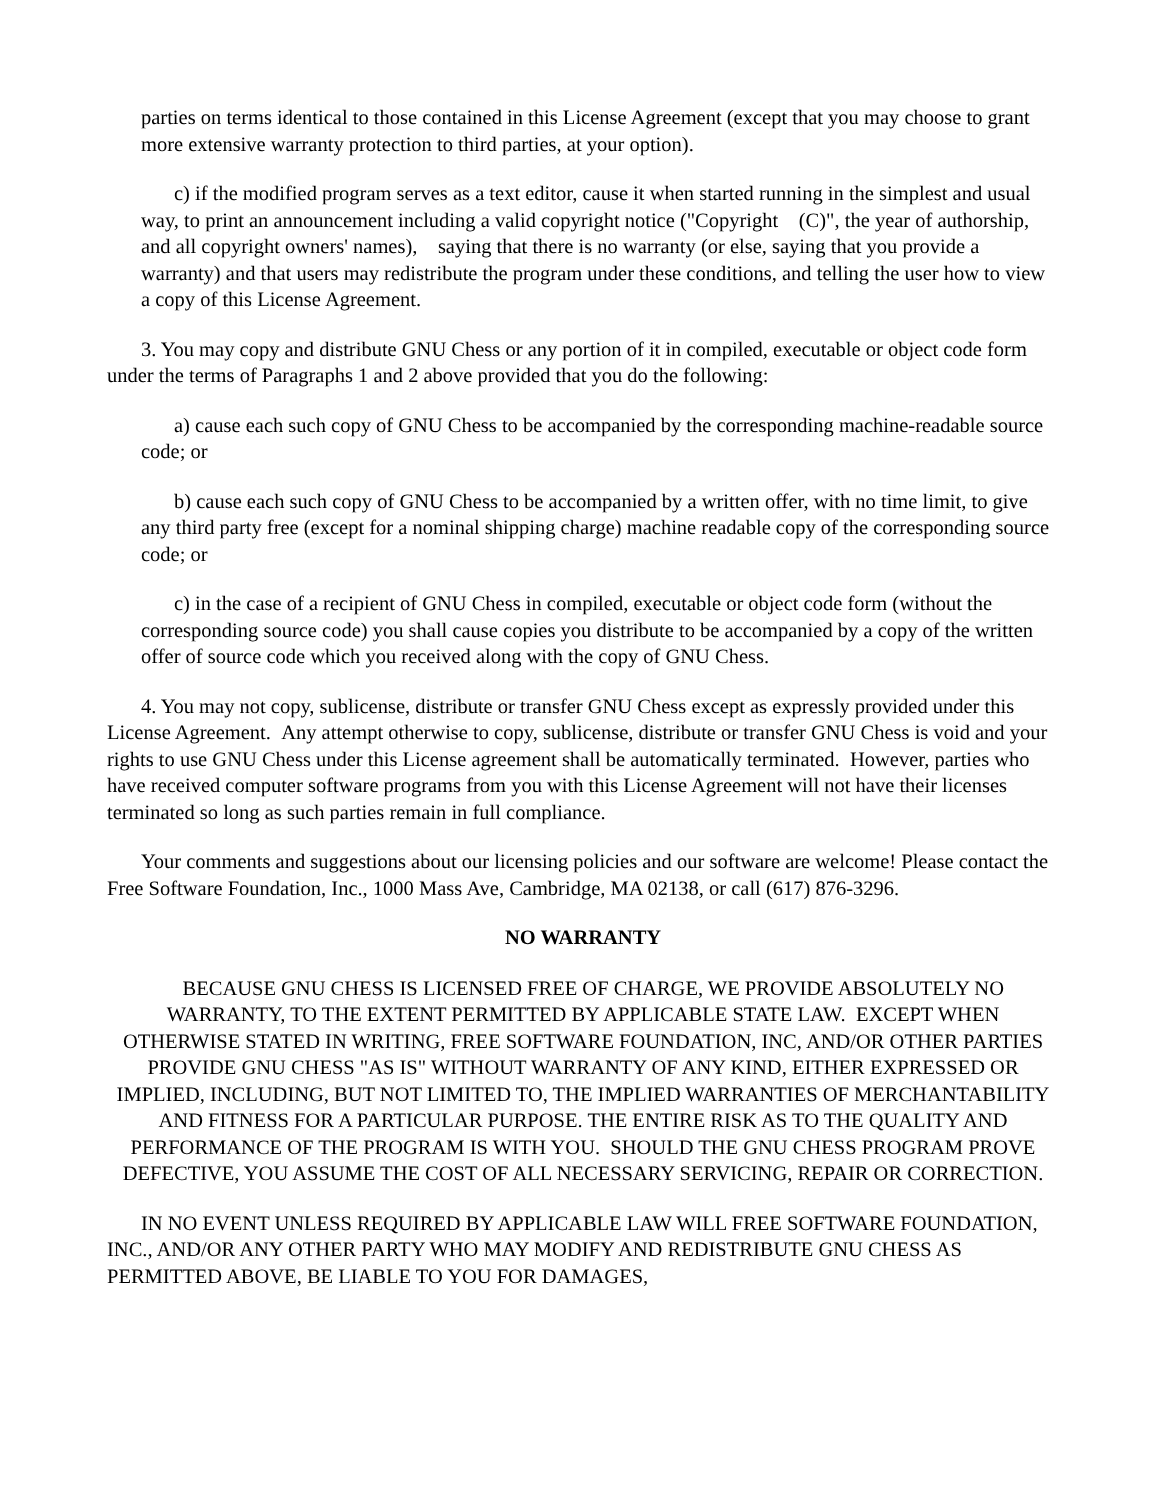parties on terms identical to those contained in this License Agreement (except that you may choose to grant more extensive warranty protection to third parties, at your option).
c) if the modified program serves as a text editor, cause it when started running in the simplest and usual way, to print an announcement including a valid copyright notice ("Copyright (C)", the year of authorship, and all copyright owners' names), saying that there is no warranty (or else, saying that you provide a warranty) and that users may redistribute the program under these conditions, and telling the user how to view a copy of this License Agreement.
3. You may copy and distribute GNU Chess or any portion of it in compiled, executable or object code form under the terms of Paragraphs 1 and 2 above provided that you do the following:
a) cause each such copy of GNU Chess to be accompanied by the corresponding machine-readable source code; or
b) cause each such copy of GNU Chess to be accompanied by a written offer, with no time limit, to give any third party free (except for a nominal shipping charge) machine readable copy of the corresponding source code; or
c) in the case of a recipient of GNU Chess in compiled, executable or object code form (without the corresponding source code) you shall cause copies you distribute to be accompanied by a copy of the written offer of source code which you received along with the copy of GNU Chess.
4. You may not copy, sublicense, distribute or transfer GNU Chess except as expressly provided under this License Agreement. Any attempt otherwise to copy, sublicense, distribute or transfer GNU Chess is void and your rights to use GNU Chess under this License agreement shall be automatically terminated. However, parties who have received computer software programs from you with this License Agreement will not have their licenses terminated so long as such parties remain in full compliance.
Your comments and suggestions about our licensing policies and our software are welcome! Please contact the Free Software Foundation, Inc., 1000 Mass Ave, Cambridge, MA 02138, or call (617) 876-3296.
NO WARRANTY
BECAUSE GNU CHESS IS LICENSED FREE OF CHARGE, WE PROVIDE ABSOLUTELY NO WARRANTY, TO THE EXTENT PERMITTED BY APPLICABLE STATE LAW. EXCEPT WHEN OTHERWISE STATED IN WRITING, FREE SOFTWARE FOUNDATION, INC, AND/OR OTHER PARTIES PROVIDE GNU CHESS "AS IS" WITHOUT WARRANTY OF ANY KIND, EITHER EXPRESSED OR IMPLIED, INCLUDING, BUT NOT LIMITED TO, THE IMPLIED WARRANTIES OF MERCHANTABILITY AND FITNESS FOR A PARTICULAR PURPOSE. THE ENTIRE RISK AS TO THE QUALITY AND PERFORMANCE OF THE PROGRAM IS WITH YOU. SHOULD THE GNU CHESS PROGRAM PROVE DEFECTIVE, YOU ASSUME THE COST OF ALL NECESSARY SERVICING, REPAIR OR CORRECTION.
IN NO EVENT UNLESS REQUIRED BY APPLICABLE LAW WILL FREE SOFTWARE FOUNDATION, INC., AND/OR ANY OTHER PARTY WHO MAY MODIFY AND REDISTRIBUTE GNU CHESS AS PERMITTED ABOVE, BE LIABLE TO YOU FOR DAMAGES,